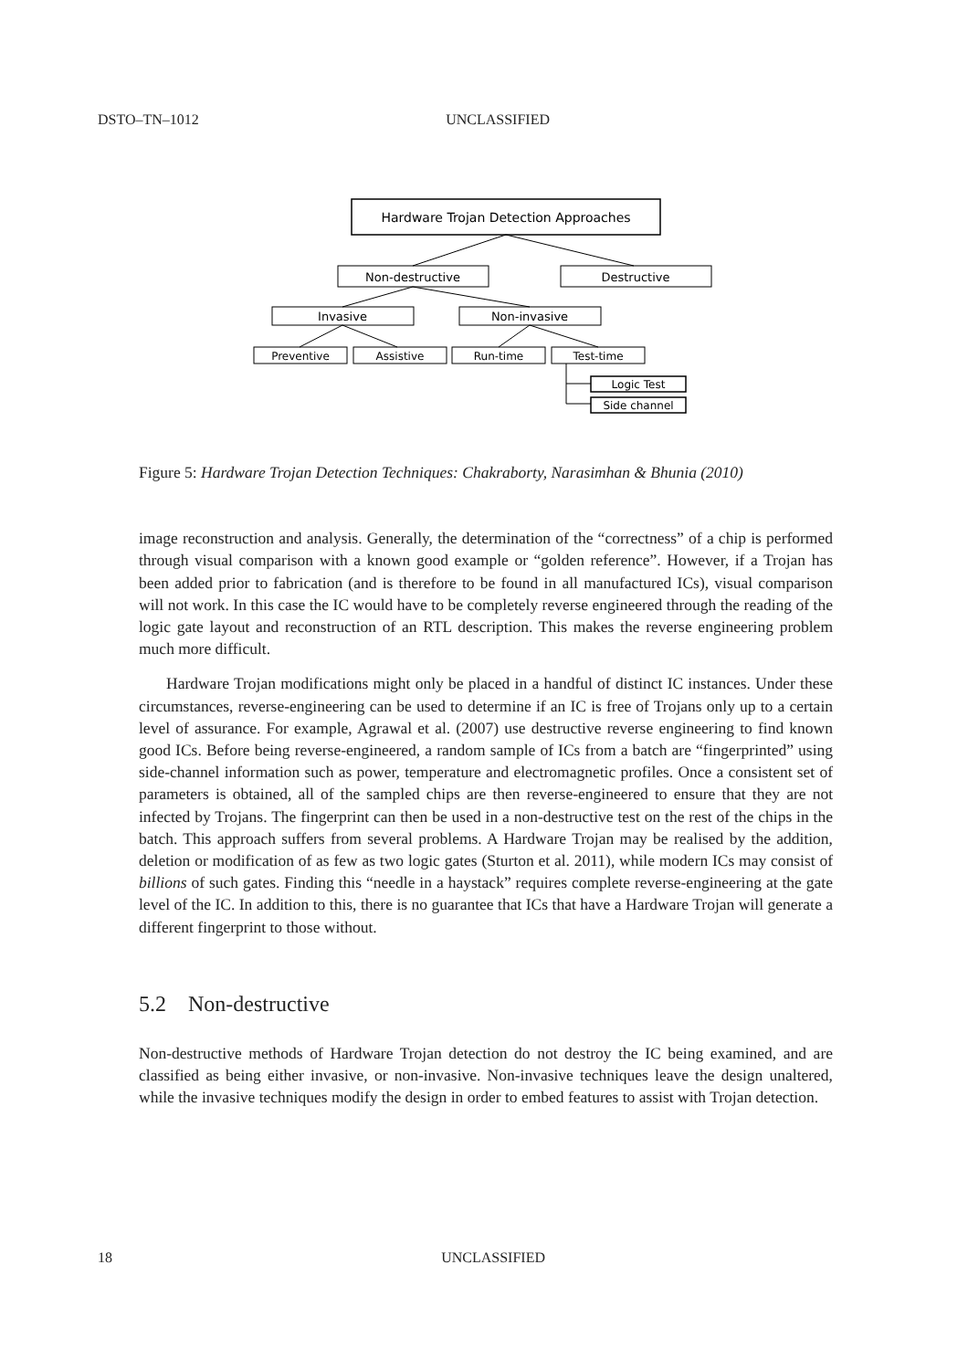DSTO–TN–1012 UNCLASSIFIED
Hardware Trojan Detection Approaches
Non-destructive
Destructive
Invasive
Non-invasive
Preventive
Assistive
Run-time
Test-time
Logic Test
Side channel
Figure 5: Hardware Trojan Detection Techniques: Chakraborty, Narasimhan & Bhunia (2010)
image reconstruction and analysis. Generally, the determination of the “correctness” of a chip is performed through visual comparison with a known good example or “golden reference”. However, if a Trojan has been added prior to fabrication (and is therefore to be found in all manufactured ICs), visual comparison will not work. In this case the IC would have to be completely reverse engineered through the reading of the logic gate layout and reconstruction of an RTL description. This makes the reverse engineering problem much more difficult.
Hardware Trojan modifications might only be placed in a handful of distinct IC instances. Under these circumstances, reverse-engineering can be used to determine if an IC is free of Trojans only up to a certain level of assurance. For example, Agrawal et al. (2007) use destructive reverse engineering to find known good ICs. Before being reverse-engineered, a random sample of ICs from a batch are “fingerprinted” using side-channel information such as power, temperature and electromagnetic profiles. Once a consistent set of parameters is obtained, all of the sampled chips are then reverse-engineered to ensure that they are not infected by Trojans. The fingerprint can then be used in a non-destructive test on the rest of the chips in the batch. This approach suffers from several problems. A Hardware Trojan may be realised by the addition, deletion or modification of as few as two logic gates (Sturton et al. 2011), while modern ICs may consist of billions of such gates. Finding this “needle in a haystack” requires complete reverse-engineering at the gate level of the IC. In addition to this, there is no guarantee that ICs that have a Hardware Trojan will generate a different fingerprint to those without.
5.2 Non-destructive
Non-destructive methods of Hardware Trojan detection do not destroy the IC being examined, and are classified as being either invasive, or non-invasive. Non-invasive techniques leave the design unaltered, while the invasive techniques modify the design in order to embed features to assist with Trojan detection.
18 UNCLASSIFIED